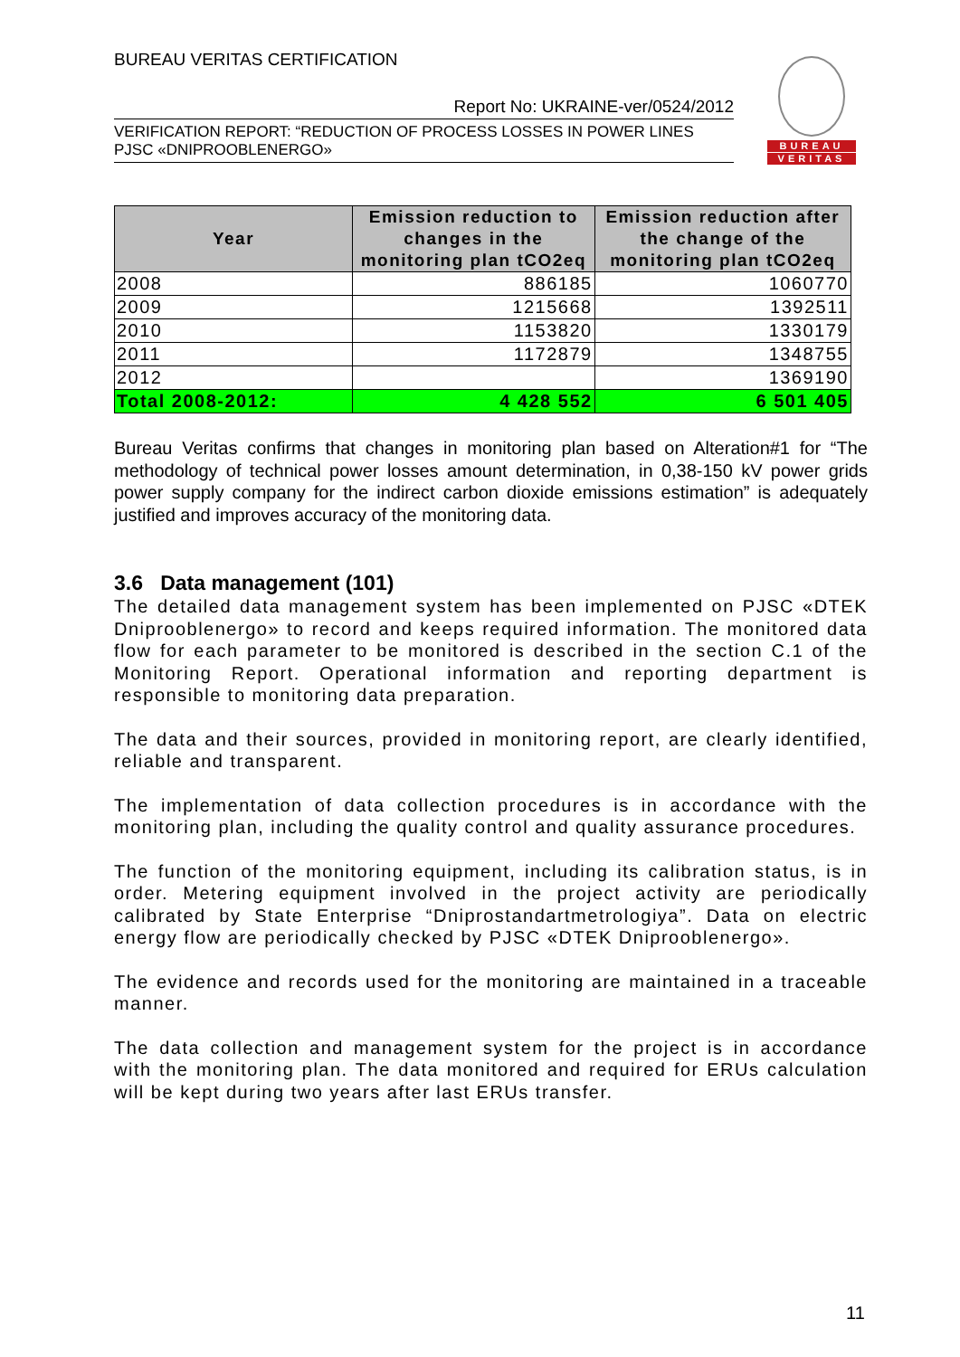BUREAU VERITAS CERTIFICATION
Report No: UKRAINE-ver/0524/2012
VERIFICATION REPORT: “REDUCTION OF PROCESS LOSSES IN POWER LINES PJSC «DNIPROOBLENERGO»
BUREAU
VERITAS
| Year | Emission reduction to changes in the monitoring plan tCO2eq | Emission reduction after the change of the monitoring plan tCO2eq |
| --- | --- | --- |
| 2008 | 886185 | 1060770 |
| 2009 | 1215668 | 1392511 |
| 2010 | 1153820 | 1330179 |
| 2011 | 1172879 | 1348755 |
| 2012 | | 1369190 |
| Total 2008-2012: | 4 428 552 | 6 501 405 |
Bureau Veritas confirms that changes in monitoring plan based on Alteration#1 for “The methodology of technical power losses amount determination, in 0,38-150 kV power grids power supply company for the indirect carbon dioxide emissions estimation” is adequately justified and improves accuracy of the monitoring data.
3.6 Data management (101)
The detailed data management system has been implemented on PJSC «DTEK Dniprooblenergo» to record and keeps required information. The monitored data flow for each parameter to be monitored is described in the section C.1 of the Monitoring Report. Operational information and reporting department is responsible to monitoring data preparation.
The data and their sources, provided in monitoring report, are clearly identified, reliable and transparent.
The implementation of data collection procedures is in accordance with the monitoring plan, including the quality control and quality assurance procedures.
The function of the monitoring equipment, including its calibration status, is in order. Metering equipment involved in the project activity are periodically calibrated by State Enterprise “Dniprostandartmetrologiya”. Data on electric energy flow are periodically checked by PJSC «DTEK Dniprooblenergo».
The evidence and records used for the monitoring are maintained in a traceable manner.
The data collection and management system for the project is in accordance with the monitoring plan. The data monitored and required for ERUs calculation will be kept during two years after last ERUs transfer.
11